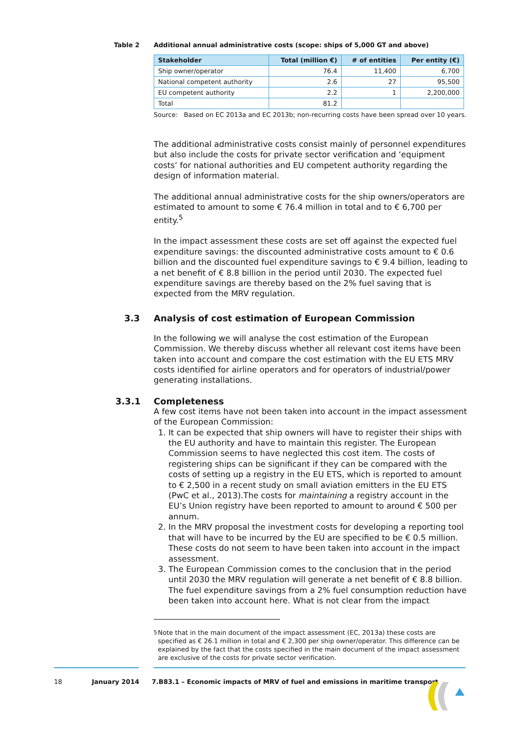Table 2 Additional annual administrative costs (scope: ships of 5,000 GT and above)
| Stakeholder | Total (million €) | # of entities | Per entity (€) |
| --- | --- | --- | --- |
| Ship owner/operator | 76.4 | 11,400 | 6,700 |
| National competent authority | 2.6 | 27 | 95,500 |
| EU competent authority | 2.2 | 1 | 2,200,000 |
| Total | 81.2 | | |
Source: Based on EC 2013a and EC 2013b; non-recurring costs have been spread over 10 years.
The additional administrative costs consist mainly of personnel expenditures but also include the costs for private sector verification and ‘equipment costs’ for national authorities and EU competent authority regarding the design of information material.
The additional annual administrative costs for the ship owners/operators are estimated to amount to some € 76.4 million in total and to € 6,700 per entity.<sup>5</sup>
In the impact assessment these costs are set off against the expected fuel expenditure savings: the discounted administrative costs amount to € 0.6 billion and the discounted fuel expenditure savings to € 9.4 billion, leading to a net benefit of € 8.8 billion in the period until 2030. The expected fuel expenditure savings are thereby based on the 2% fuel saving that is expected from the MRV regulation.
3.3 Analysis of cost estimation of European Commission
In the following we will analyse the cost estimation of the European Commission. We thereby discuss whether all relevant cost items have been taken into account and compare the cost estimation with the EU ETS MRV costs identified for airline operators and for operators of industrial/power generating installations.
3.3.1 Completeness
A few cost items have not been taken into account in the impact assessment of the European Commission:
1. It can be expected that ship owners will have to register their ships with the EU authority and have to maintain this register. The European Commission seems to have neglected this cost item. The costs of registering ships can be significant if they can be compared with the costs of setting up a registry in the EU ETS, which is reported to amount to € 2,500 in a recent study on small aviation emitters in the EU ETS (PwC et al., 2013).The costs for maintaining a registry account in the EU’s Union registry have been reported to amount to around € 500 per annum.
2. In the MRV proposal the investment costs for developing a reporting tool that will have to be incurred by the EU are specified to be € 0.5 million. These costs do not seem to have been taken into account in the impact assessment.
3. The European Commission comes to the conclusion that in the period until 2030 the MRV regulation will generate a net benefit of € 8.8 billion. The fuel expenditure savings from a 2% fuel consumption reduction have been taken into account here. What is not clear from the impact
<sup>5</sup> Note that in the main document of the impact assessment (EC, 2013a) these costs are specified as € 26.1 million in total and € 2,300 per ship owner/operator. This difference can be explained by the fact that the costs specified in the main document of the impact assessment are exclusive of the costs for private sector verification.
18 January 2014 7.B83.1 – Economic impacts of MRV of fuel and emissions in maritime transport